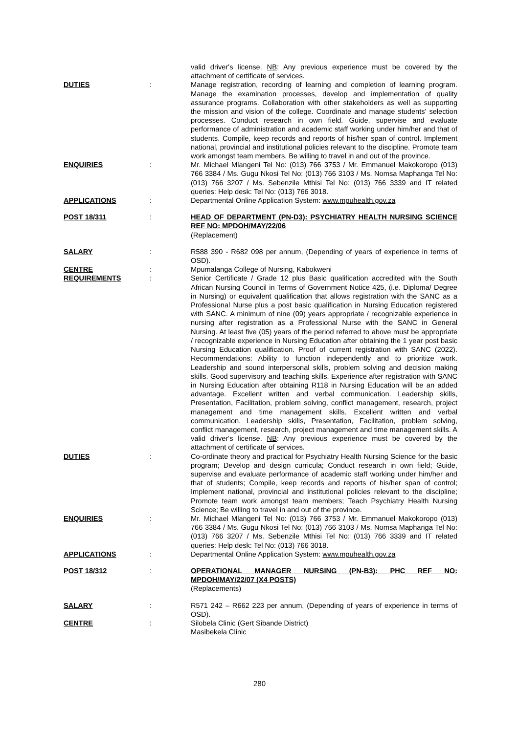valid driver's license. NB: Any previous experience must be covered by the attachment of certificate of services.
DUTIES : Manage registration, recording of learning and completion of learning program. Manage the examination processes, develop and implementation of quality assurance programs. Collaboration with other stakeholders as well as supporting the mission and vision of the college. Coordinate and manage students' selection processes. Conduct research in own field. Guide, supervise and evaluate performance of administration and academic staff working under him/her and that of students. Compile, keep records and reports of his/her span of control. Implement national, provincial and institutional policies relevant to the discipline. Promote team work amongst team members. Be willing to travel in and out of the province.
ENQUIRIES : Mr. Michael Mlangeni Tel No: (013) 766 3753 / Mr. Emmanuel Makokoropo (013) 766 3384 / Ms. Gugu Nkosi Tel No: (013) 766 3103 / Ms. Nomsa Maphanga Tel No: (013) 766 3207 / Ms. Sebenzile Mthisi Tel No: (013) 766 3339 and IT related queries: Help desk: Tel No: (013) 766 3018.
APPLICATIONS : Departmental Online Application System: www.mpuhealth.gov.za
POST 18/311 : HEAD OF DEPARTMENT (PN-D3): PSYCHIATRY HEALTH NURSING SCIENCE REF NO: MPDOH/MAY/22/06
(Replacement)
SALARY : R588 390 - R682 098 per annum, (Depending of years of experience in terms of OSD).
CENTRE : Mpumalanga College of Nursing, Kabokweni
REQUIREMENTS : Senior Certificate / Grade 12 plus Basic qualification accredited with the South African Nursing Council in Terms of Government Notice 425, (i.e. Diploma/ Degree in Nursing) or equivalent qualification that allows registration with the SANC as a Professional Nurse plus a post basic qualification in Nursing Education registered with SANC. A minimum of nine (09) years appropriate / recognizable experience in nursing after registration as a Professional Nurse with the SANC in General Nursing. At least five (05) years of the period referred to above must be appropriate / recognizable experience in Nursing Education after obtaining the 1 year post basic Nursing Education qualification. Proof of current registration with SANC (2022). Recommendations: Ability to function independently and to prioritize work. Leadership and sound interpersonal skills, problem solving and decision making skills. Good supervisory and teaching skills. Experience after registration with SANC in Nursing Education after obtaining R118 in Nursing Education will be an added advantage. Excellent written and verbal communication. Leadership skills, Presentation, Facilitation, problem solving, conflict management, research, project management and time management skills. Excellent written and verbal communication. Leadership skills, Presentation, Facilitation, problem solving, conflict management, research, project management and time management skills. A valid driver's license. NB: Any previous experience must be covered by the attachment of certificate of services.
DUTIES : Co-ordinate theory and practical for Psychiatry Health Nursing Science for the basic program; Develop and design curricula; Conduct research in own field; Guide, supervise and evaluate performance of academic staff working under him/her and that of students; Compile, keep records and reports of his/her span of control; Implement national, provincial and institutional policies relevant to the discipline; Promote team work amongst team members; Teach Psychiatry Health Nursing Science; Be willing to travel in and out of the province.
ENQUIRIES : Mr. Michael Mlangeni Tel No: (013) 766 3753 / Mr. Emmanuel Makokoropo (013) 766 3384 / Ms. Gugu Nkosi Tel No: (013) 766 3103 / Ms. Nomsa Maphanga Tel No: (013) 766 3207 / Ms. Sebenzile Mthisi Tel No: (013) 766 3339 and IT related queries: Help desk: Tel No: (013) 766 3018.
APPLICATIONS : Departmental Online Application System: www.mpuhealth.gov.za
POST 18/312 : OPERATIONAL MANAGER NURSING (PN-B3): PHC REF NO: MPDOH/MAY/22/07 (X4 POSTS)
(Replacements)
SALARY : R571 242 – R662 223 per annum, (Depending of years of experience in terms of OSD).
CENTRE : Silobela Clinic (Gert Sibande District)
Masibekela Clinic
280